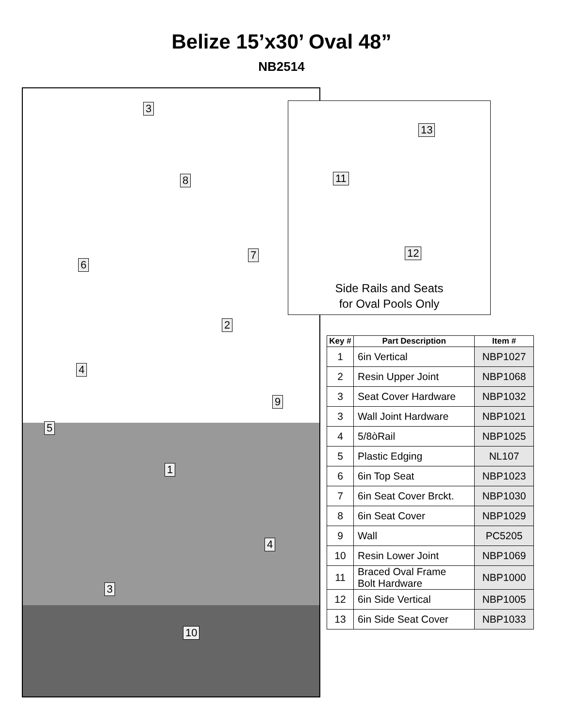Belize 15’x30’ Oval 48”
NB2514
3
8
6
7
2
4
9
5
1
4
3
10
13
11
12
Side Rails and Seats
for Oval Pools Only
| Key # | Part Description | Item # |
| --- | --- | --- |
| 1 | 6in Vertical | NBP1027 |
| 2 | Resin Upper Joint | NBP1068 |
| 3 | Seat Cover Hardware | NBP1032 |
| 3 | Wall Joint Hardware | NBP1021 |
| 4 | 5/8òRail | NBP1025 |
| 5 | Plastic Edging | NL107 |
| 6 | 6in Top Seat | NBP1023 |
| 7 | 6in Seat Cover Brckt. | NBP1030 |
| 8 | 6in Seat Cover | NBP1029 |
| 9 | Wall | PC5205 |
| 10 | Resin Lower Joint | NBP1069 |
| 11 | Braced Oval Frame Bolt Hardware | NBP1000 |
| 12 | 6in Side Vertical | NBP1005 |
| 13 | 6in Side Seat Cover | NBP1033 |